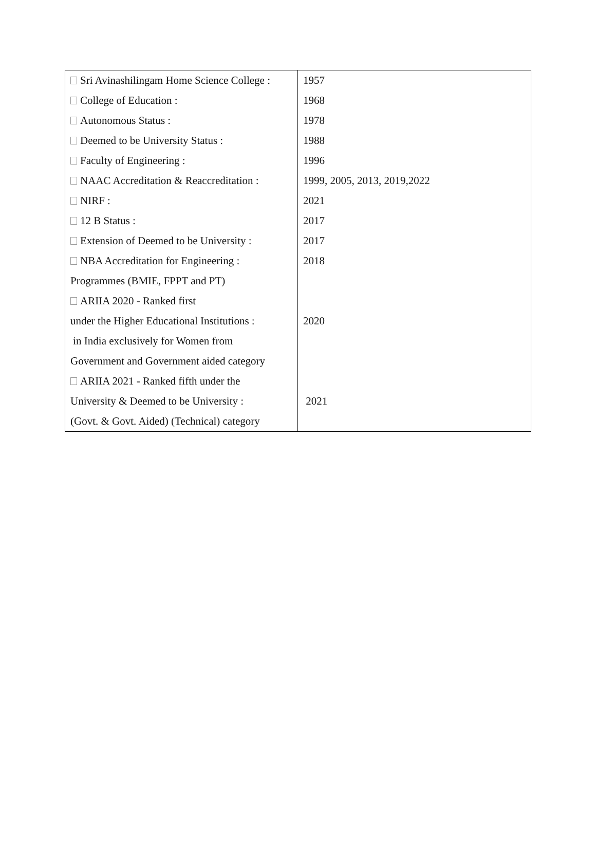| Sri Avinashilingam Home Science College : | 1957 |
| College of Education : | 1968 |
| Autonomous Status : | 1978 |
| Deemed to be University Status : | 1988 |
| Faculty of Engineering : | 1996 |
| NAAC Accreditation & Reaccreditation : | 1999, 2005, 2013, 2019,2022 |
| NIRF : | 2021 |
| 12 B Status : | 2017 |
| Extension of Deemed to be University : | 2017 |
| NBA Accreditation for Engineering : | 2018 |
| Programmes (BMIE, FPPT and PT) | |
| ARIIA 2020 - Ranked first | |
| under the Higher Educational Institutions : | 2020 |
| in India exclusively for Women from | |
| Government and Government aided category | |
| ARIIA 2021 - Ranked fifth under the | |
| University & Deemed to be University : | 2021 |
| (Govt. & Govt. Aided) (Technical) category | |